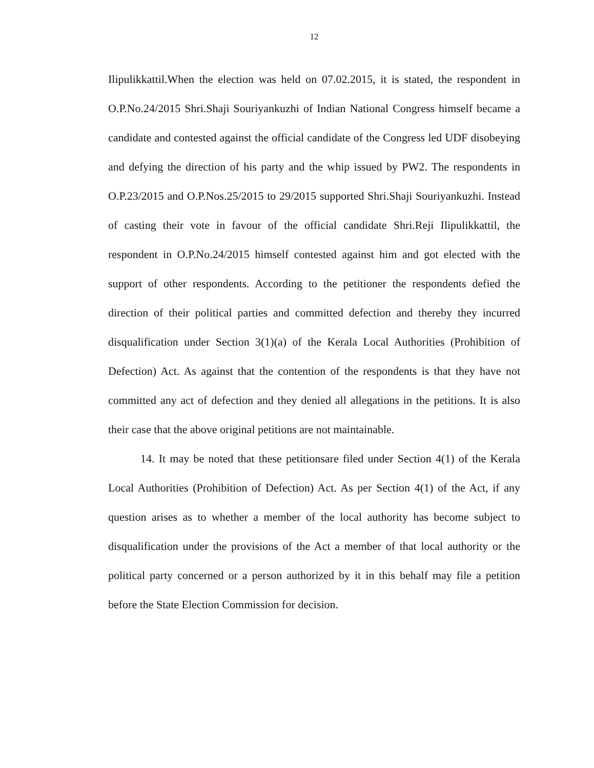12
Ilipulikkattil.When the election was held on 07.02.2015, it is stated, the respondent in O.P.No.24/2015 Shri.Shaji Souriyankuzhi of Indian National Congress himself became a candidate and contested against the official candidate of the Congress led UDF disobeying and defying the direction of his party and the whip issued by PW2. The respondents in O.P.23/2015 and O.P.Nos.25/2015 to 29/2015 supported Shri.Shaji Souriyankuzhi. Instead of casting their vote in favour of the official candidate Shri.Reji Ilipulikkattil, the respondent in O.P.No.24/2015 himself contested against him and got elected with the support of other respondents. According to the petitioner the respondents defied the direction of their political parties and committed defection and thereby they incurred disqualification under Section 3(1)(a) of the Kerala Local Authorities (Prohibition of Defection) Act. As against that the contention of the respondents is that they have not committed any act of defection and they denied all allegations in the petitions. It is also their case that the above original petitions are not maintainable.
14. It may be noted that these petitionsare filed under Section 4(1) of the Kerala Local Authorities (Prohibition of Defection) Act. As per Section 4(1) of the Act, if any question arises as to whether a member of the local authority has become subject to disqualification under the provisions of the Act a member of that local authority or the political party concerned or a person authorized by it in this behalf may file a petition before the State Election Commission for decision.